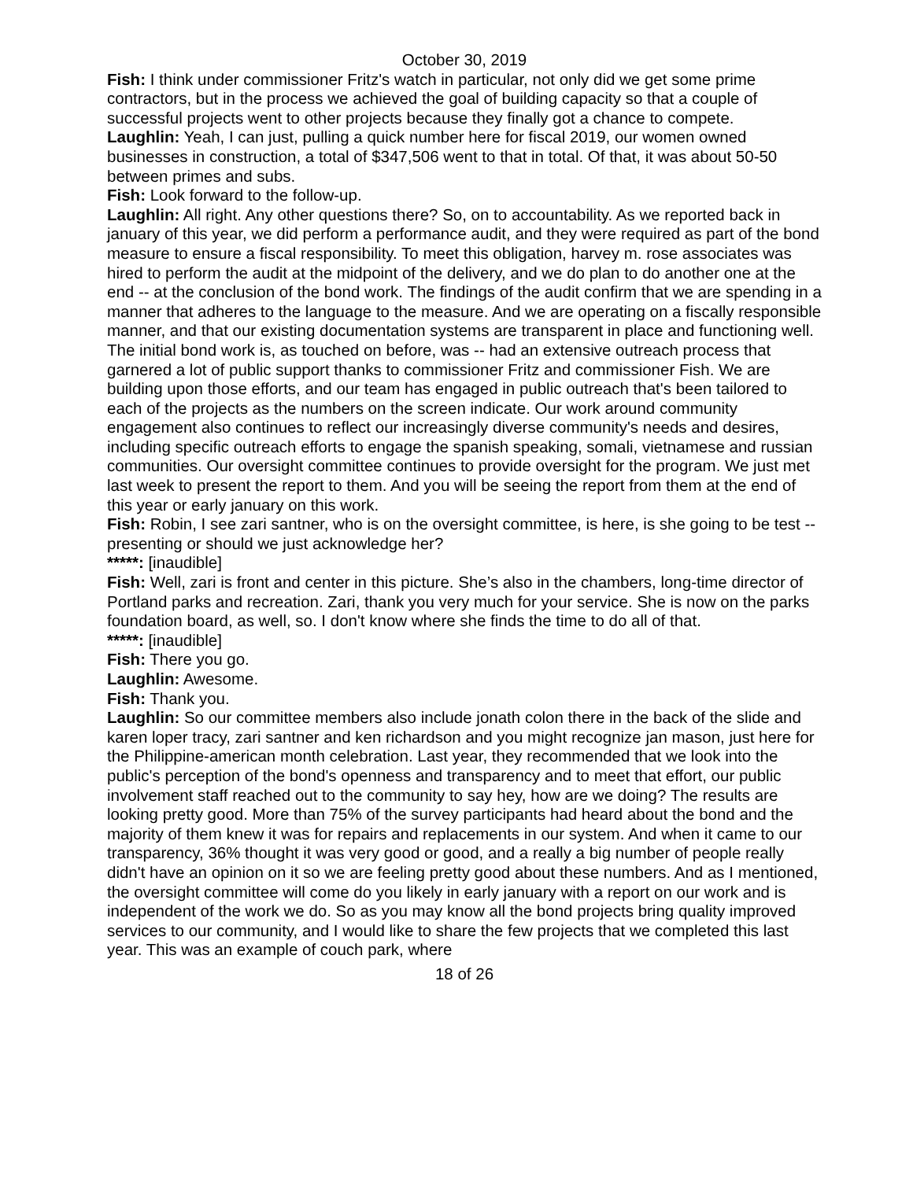October 30, 2019
Fish: I think under commissioner Fritz's watch in particular, not only did we get some prime contractors, but in the process we achieved the goal of building capacity so that a couple of successful projects went to other projects because they finally got a chance to compete.
Laughlin: Yeah, I can just, pulling a quick number here for fiscal 2019, our women owned businesses in construction, a total of $347,506 went to that in total. Of that, it was about 50-50 between primes and subs.
Fish: Look forward to the follow-up.
Laughlin: All right. Any other questions there? So, on to accountability. As we reported back in january of this year, we did perform a performance audit, and they were required as part of the bond measure to ensure a fiscal responsibility. To meet this obligation, harvey m. rose associates was hired to perform the audit at the midpoint of the delivery, and we do plan to do another one at the end -- at the conclusion of the bond work. The findings of the audit confirm that we are spending in a manner that adheres to the language to the measure. And we are operating on a fiscally responsible manner, and that our existing documentation systems are transparent in place and functioning well. The initial bond work is, as touched on before, was -- had an extensive outreach process that garnered a lot of public support thanks to commissioner Fritz and commissioner Fish. We are building upon those efforts, and our team has engaged in public outreach that's been tailored to each of the projects as the numbers on the screen indicate. Our work around community engagement also continues to reflect our increasingly diverse community's needs and desires, including specific outreach efforts to engage the spanish speaking, somali, vietnamese and russian communities. Our oversight committee continues to provide oversight for the program. We just met last week to present the report to them. And you will be seeing the report from them at the end of this year or early january on this work.
Fish: Robin, I see zari santner, who is on the oversight committee, is here, is she going to be test -- presenting or should we just acknowledge her?
*****: [inaudible]
Fish: Well, zari is front and center in this picture. She’s also in the chambers, long-time director of Portland parks and recreation. Zari, thank you very much for your service. She is now on the parks foundation board, as well, so. I don't know where she finds the time to do all of that.
*****: [inaudible]
Fish: There you go.
Laughlin: Awesome.
Fish: Thank you.
Laughlin: So our committee members also include jonath colon there in the back of the slide and karen loper tracy, zari santner and ken richardson and you might recognize jan mason, just here for the Philippine-american month celebration. Last year, they recommended that we look into the public's perception of the bond's openness and transparency and to meet that effort, our public involvement staff reached out to the community to say hey, how are we doing? The results are looking pretty good. More than 75% of the survey participants had heard about the bond and the majority of them knew it was for repairs and replacements in our system. And when it came to our transparency, 36% thought it was very good or good, and a really a big number of people really didn't have an opinion on it so we are feeling pretty good about these numbers. And as I mentioned, the oversight committee will come do you likely in early january with a report on our work and is independent of the work we do. So as you may know all the bond projects bring quality improved services to our community, and I would like to share the few projects that we completed this last year. This was an example of couch park, where
18 of 26